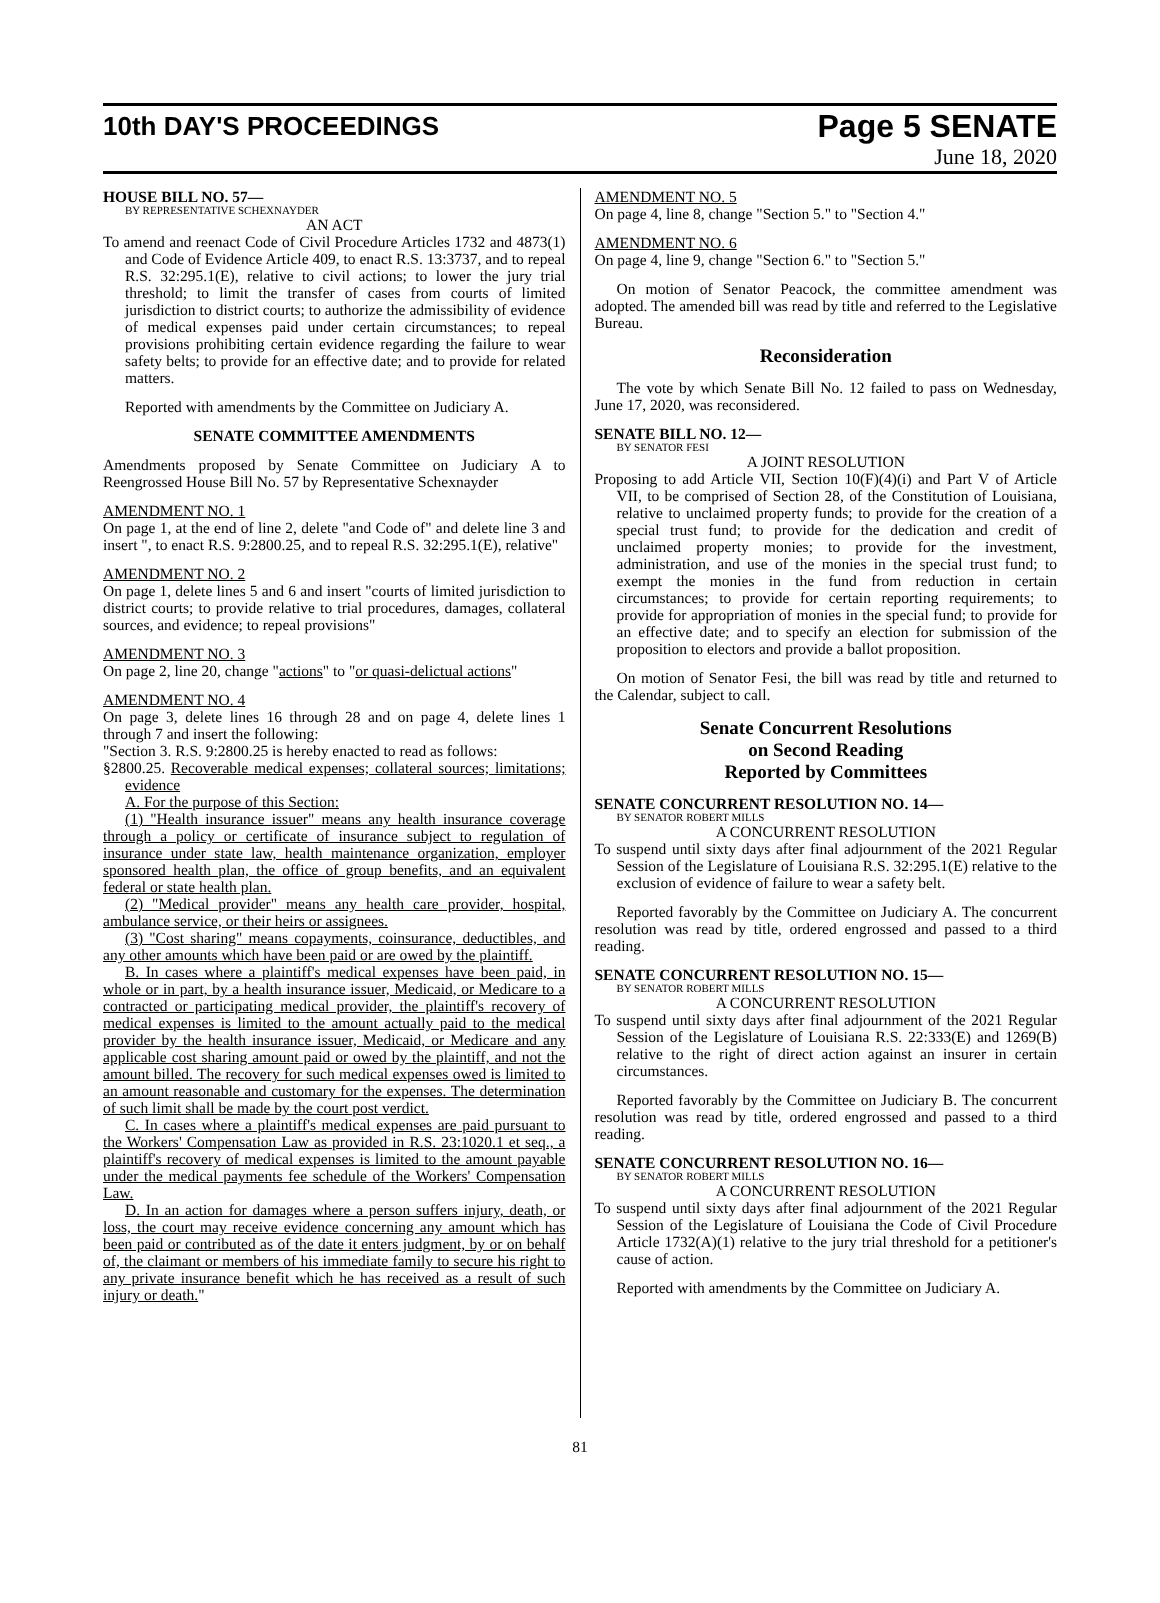10th DAY'S PROCEEDINGS
Page 5 SENATE
June 18, 2020
HOUSE BILL NO. 57—
BY REPRESENTATIVE SCHEXNAYDER
AN ACT
To amend and reenact Code of Civil Procedure Articles 1732 and 4873(1) and Code of Evidence Article 409, to enact R.S. 13:3737, and to repeal R.S. 32:295.1(E), relative to civil actions; to lower the jury trial threshold; to limit the transfer of cases from courts of limited jurisdiction to district courts; to authorize the admissibility of evidence of medical expenses paid under certain circumstances; to repeal provisions prohibiting certain evidence regarding the failure to wear safety belts; to provide for an effective date; and to provide for related matters.
Reported with amendments by the Committee on Judiciary A.
SENATE COMMITTEE AMENDMENTS
Amendments proposed by Senate Committee on Judiciary A to Reengrossed House Bill No. 57 by Representative Schexnayder
AMENDMENT NO. 1
On page 1, at the end of line 2, delete "and Code of" and delete line 3 and insert ", to enact R.S. 9:2800.25, and to repeal R.S. 32:295.1(E), relative"
AMENDMENT NO. 2
On page 1, delete lines 5 and 6 and insert "courts of limited jurisdiction to district courts; to provide relative to trial procedures, damages, collateral sources, and evidence; to repeal provisions"
AMENDMENT NO. 3
On page 2, line 20, change "actions" to "or quasi-delictual actions"
AMENDMENT NO. 4
On page 3, delete lines 16 through 28 and on page 4, delete lines 1 through 7 and insert the following:
"Section 3. R.S. 9:2800.25 is hereby enacted to read as follows:
§2800.25. Recoverable medical expenses; collateral sources; limitations; evidence
A. For the purpose of this Section:
(1) "Health insurance issuer" means any health insurance coverage through a policy or certificate of insurance subject to regulation of insurance under state law, health maintenance organization, employer sponsored health plan, the office of group benefits, and an equivalent federal or state health plan.
(2) "Medical provider" means any health care provider, hospital, ambulance service, or their heirs or assignees.
(3) "Cost sharing" means copayments, coinsurance, deductibles, and any other amounts which have been paid or are owed by the plaintiff.
B. In cases where a plaintiff's medical expenses have been paid, in whole or in part, by a health insurance issuer, Medicaid, or Medicare to a contracted or participating medical provider, the plaintiff's recovery of medical expenses is limited to the amount actually paid to the medical provider by the health insurance issuer, Medicaid, or Medicare and any applicable cost sharing amount paid or owed by the plaintiff, and not the amount billed. The recovery for such medical expenses owed is limited to an amount reasonable and customary for the expenses. The determination of such limit shall be made by the court post verdict.
C. In cases where a plaintiff's medical expenses are paid pursuant to the Workers' Compensation Law as provided in R.S. 23:1020.1 et seq., a plaintiff's recovery of medical expenses is limited to the amount payable under the medical payments fee schedule of the Workers' Compensation Law.
D. In an action for damages where a person suffers injury, death, or loss, the court may receive evidence concerning any amount which has been paid or contributed as of the date it enters judgment, by or on behalf of, the claimant or members of his immediate family to secure his right to any private insurance benefit which he has received as a result of such injury or death."
AMENDMENT NO. 5
On page 4, line 8, change "Section 5." to "Section 4."
AMENDMENT NO. 6
On page 4, line 9, change "Section 6." to "Section 5."
On motion of Senator Peacock, the committee amendment was adopted. The amended bill was read by title and referred to the Legislative Bureau.
Reconsideration
The vote by which Senate Bill No. 12 failed to pass on Wednesday, June 17, 2020, was reconsidered.
SENATE BILL NO. 12—
BY SENATOR FESI
A JOINT RESOLUTION
Proposing to add Article VII, Section 10(F)(4)(i) and Part V of Article VII, to be comprised of Section 28, of the Constitution of Louisiana, relative to unclaimed property funds; to provide for the creation of a special trust fund; to provide for the dedication and credit of unclaimed property monies; to provide for the investment, administration, and use of the monies in the special trust fund; to exempt the monies in the fund from reduction in certain circumstances; to provide for certain reporting requirements; to provide for appropriation of monies in the special fund; to provide for an effective date; and to specify an election for submission of the proposition to electors and provide a ballot proposition.
On motion of Senator Fesi, the bill was read by title and returned to the Calendar, subject to call.
Senate Concurrent Resolutions
on Second Reading
Reported by Committees
SENATE CONCURRENT RESOLUTION NO. 14—
BY SENATOR ROBERT MILLS
A CONCURRENT RESOLUTION
To suspend until sixty days after final adjournment of the 2021 Regular Session of the Legislature of Louisiana R.S. 32:295.1(E) relative to the exclusion of evidence of failure to wear a safety belt.
Reported favorably by the Committee on Judiciary A. The concurrent resolution was read by title, ordered engrossed and passed to a third reading.
SENATE CONCURRENT RESOLUTION NO. 15—
BY SENATOR ROBERT MILLS
A CONCURRENT RESOLUTION
To suspend until sixty days after final adjournment of the 2021 Regular Session of the Legislature of Louisiana R.S. 22:333(E) and 1269(B) relative to the right of direct action against an insurer in certain circumstances.
Reported favorably by the Committee on Judiciary B. The concurrent resolution was read by title, ordered engrossed and passed to a third reading.
SENATE CONCURRENT RESOLUTION NO. 16—
BY SENATOR ROBERT MILLS
A CONCURRENT RESOLUTION
To suspend until sixty days after final adjournment of the 2021 Regular Session of the Legislature of Louisiana the Code of Civil Procedure Article 1732(A)(1) relative to the jury trial threshold for a petitioner's cause of action.
Reported with amendments by the Committee on Judiciary A.
81